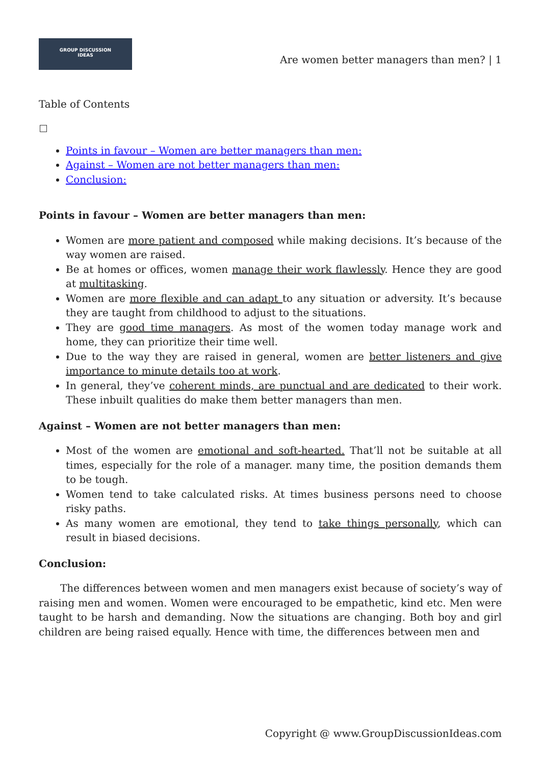GROUP DISCUSSION
IDEAS
Are women better managers than men? | 1
Table of Contents
Points in favour – Women are better managers than men:
Against – Women are not better managers than men:
Conclusion:
Points in favour – Women are better managers than men:
Women are more patient and composed while making decisions. It’s because of the way women are raised.
Be at homes or offices, women manage their work flawlessly. Hence they are good at multitasking.
Women are more flexible and can adapt to any situation or adversity. It’s because they are taught from childhood to adjust to the situations.
They are good time managers. As most of the women today manage work and home, they can prioritize their time well.
Due to the way they are raised in general, women are better listeners and give importance to minute details too at work.
In general, they’ve coherent minds, are punctual and are dedicated to their work. These inbuilt qualities do make them better managers than men.
Against – Women are not better managers than men:
Most of the women are emotional and soft-hearted. That’ll not be suitable at all times, especially for the role of a manager. many time, the position demands them to be tough.
Women tend to take calculated risks. At times business persons need to choose risky paths.
As many women are emotional, they tend to take things personally, which can result in biased decisions.
Conclusion:
The differences between women and men managers exist because of society’s way of raising men and women. Women were encouraged to be empathetic, kind etc. Men were taught to be harsh and demanding. Now the situations are changing. Both boy and girl children are being raised equally. Hence with time, the differences between men and
Copyright @ www.GroupDiscussionIdeas.com